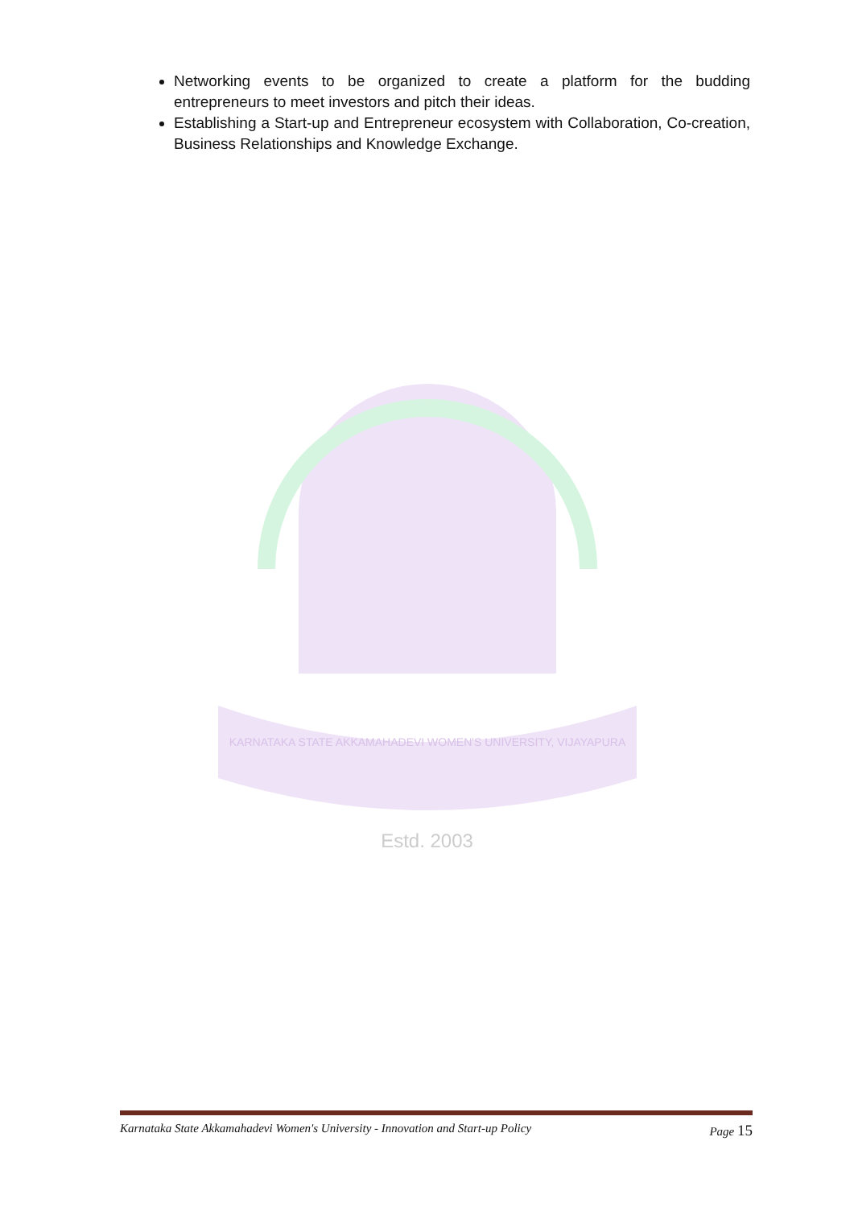Networking events to be organized to create a platform for the budding entrepreneurs to meet investors and pitch their ideas.
Establishing a Start-up and Entrepreneur ecosystem with Collaboration, Co-creation, Business Relationships and Knowledge Exchange.
KARNATAKA STATE AKKAMAHADEVI WOMEN'S UNIVERSITY, VIJAYAPURA
Estd. 2003
Karnataka State Akkamahadevi Women's University - Innovation and Start-up Policy Page 15